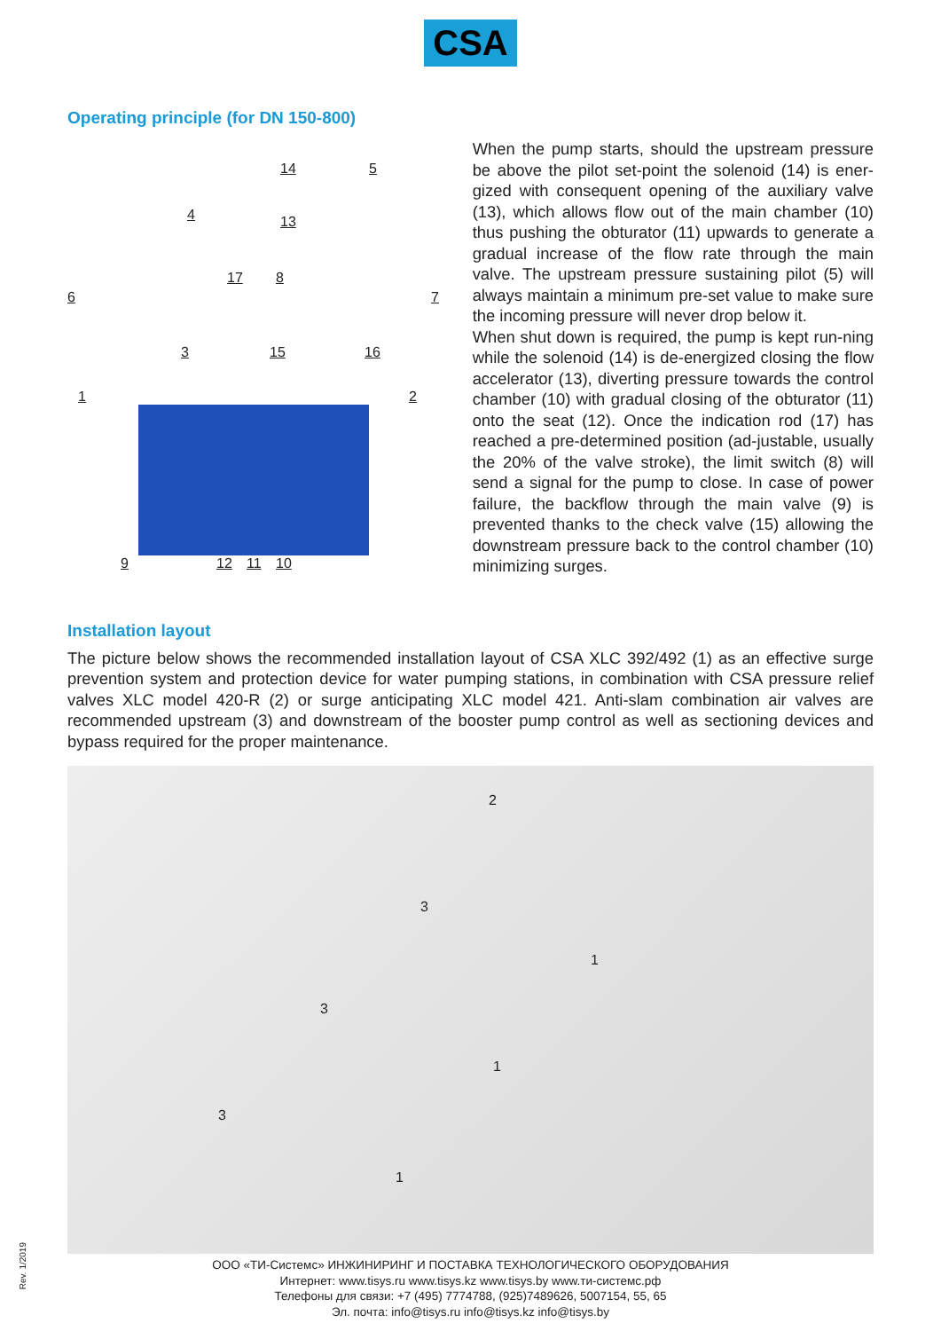CSA
Operating principle (for DN 150-800)
14 5
4 13
17 8
6 7
3 15 16
1 2
9 12 11 10
When the pump starts, should the upstream pressure be above the pilot set-point the solenoid (14) is ener-gized with consequent opening of the auxiliary valve (13), which allows flow out of the main chamber (10) thus pushing the obturator (11) upwards to generate a gradual increase of the flow rate through the main valve. The upstream pressure sustaining pilot (5) will always maintain a minimum pre-set value to make sure the incoming pressure will never drop below it.
When shut down is required, the pump is kept run-ning while the solenoid (14) is de-energized closing the flow accelerator (13), diverting pressure towards the control chamber (10) with gradual closing of the obturator (11) onto the seat (12). Once the indication rod (17) has reached a pre-determined position (ad-justable, usually the 20% of the valve stroke), the limit switch (8) will send a signal for the pump to close. In case of power failure, the backflow through the main valve (9) is prevented thanks to the check valve (15) allowing the downstream pressure back to the control chamber (10) minimizing surges.
Installation layout
The picture below shows the recommended installation layout of CSA XLC 392/492 (1) as an effective surge prevention system and protection device for water pumping stations, in combination with CSA pressure relief valves XLC model 420-R (2) or surge anticipating XLC model 421. Anti-slam combination air valves are recommended upstream (3) and downstream of the booster pump control as well as sectioning devices and bypass required for the proper maintenance.
2
3
1
3
1
3
1
ООО «ТИ-Системс» ИНЖИНИРИНГ И ПОСТАВКА ТЕХНОЛОГИЧЕСКОГО ОБОРУДОВАНИЯ
Интернет: www.tisys.ru www.tisys.kz www.tisys.by www.ти-системс.рф
Телефоны для связи: +7 (495) 7774788, (925)7489626, 5007154, 55, 65
Эл. почта: info@tisys.ru info@tisys.kz info@tisys.by
Rev. 1/2019